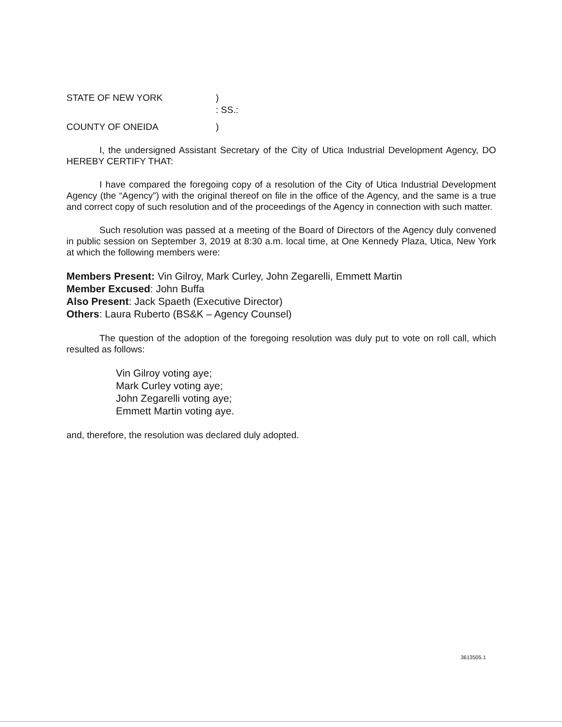STATE OF NEW YORK
)
: SS.:
COUNTY OF ONEIDA
)
I, the undersigned Assistant Secretary of the City of Utica Industrial Development Agency, DO HEREBY CERTIFY THAT:
I have compared the foregoing copy of a resolution of the City of Utica Industrial Development Agency (the “Agency”) with the original thereof on file in the office of the Agency, and the same is a true and correct copy of such resolution and of the proceedings of the Agency in connection with such matter.
Such resolution was passed at a meeting of the Board of Directors of the Agency duly convened in public session on September 3, 2019 at 8:30 a.m. local time, at One Kennedy Plaza, Utica, New York at which the following members were:
Members Present: Vin Gilroy, Mark Curley, John Zegarelli, Emmett Martin
Member Excused: John Buffa
Also Present: Jack Spaeth (Executive Director)
Others: Laura Ruberto (BS&K – Agency Counsel)
The question of the adoption of the foregoing resolution was duly put to vote on roll call, which resulted as follows:
Vin Gilroy voting aye;
Mark Curley voting aye;
John Zegarelli voting aye;
Emmett Martin voting aye.
and, therefore, the resolution was declared duly adopted.
3613505.1